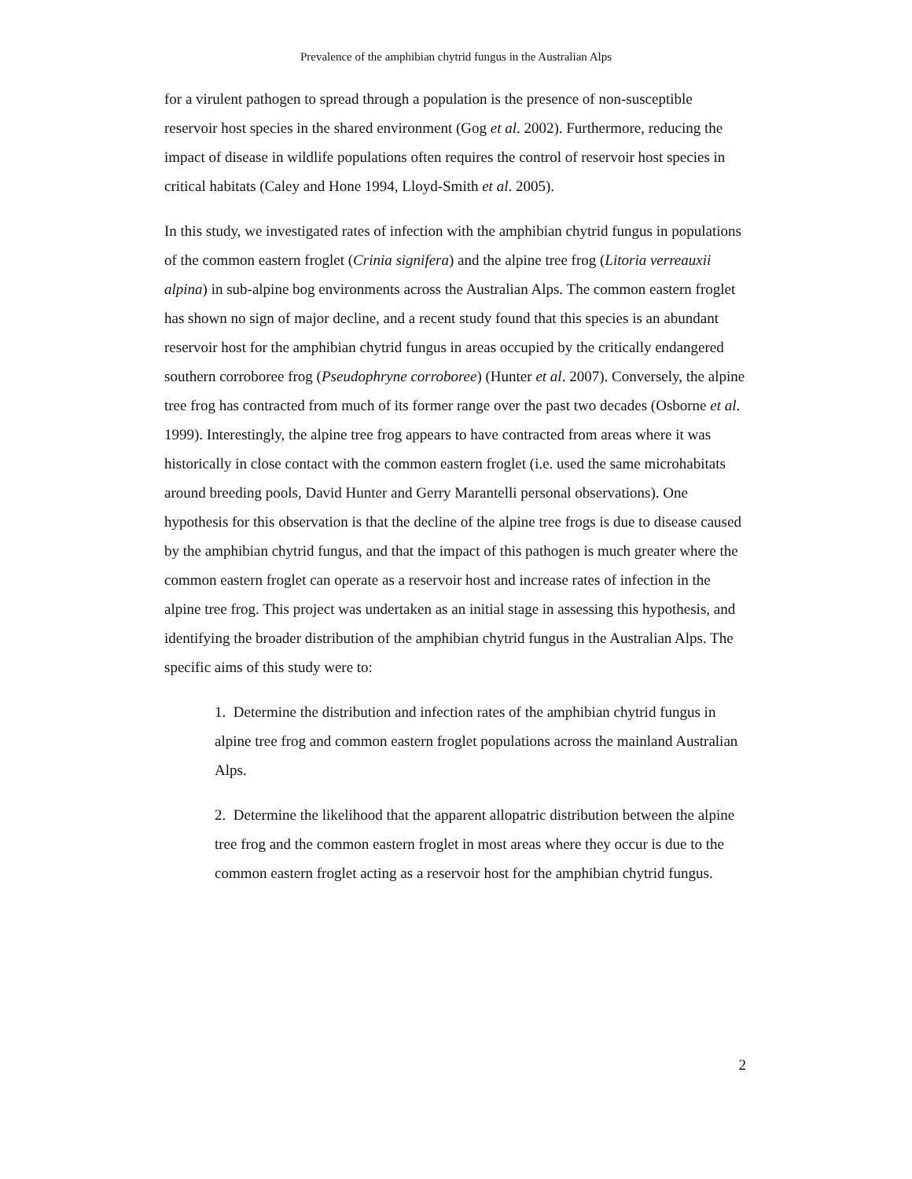Prevalence of the amphibian chytrid fungus in the Australian Alps
for a virulent pathogen to spread through a population is the presence of non-susceptible reservoir host species in the shared environment (Gog et al. 2002). Furthermore, reducing the impact of disease in wildlife populations often requires the control of reservoir host species in critical habitats (Caley and Hone 1994, Lloyd-Smith et al. 2005).
In this study, we investigated rates of infection with the amphibian chytrid fungus in populations of the common eastern froglet (Crinia signifera) and the alpine tree frog (Litoria verreauxii alpina) in sub-alpine bog environments across the Australian Alps. The common eastern froglet has shown no sign of major decline, and a recent study found that this species is an abundant reservoir host for the amphibian chytrid fungus in areas occupied by the critically endangered southern corroboree frog (Pseudophryne corroboree) (Hunter et al. 2007). Conversely, the alpine tree frog has contracted from much of its former range over the past two decades (Osborne et al. 1999). Interestingly, the alpine tree frog appears to have contracted from areas where it was historically in close contact with the common eastern froglet (i.e. used the same microhabitats around breeding pools, David Hunter and Gerry Marantelli personal observations). One hypothesis for this observation is that the decline of the alpine tree frogs is due to disease caused by the amphibian chytrid fungus, and that the impact of this pathogen is much greater where the common eastern froglet can operate as a reservoir host and increase rates of infection in the alpine tree frog. This project was undertaken as an initial stage in assessing this hypothesis, and identifying the broader distribution of the amphibian chytrid fungus in the Australian Alps. The specific aims of this study were to:
1. Determine the distribution and infection rates of the amphibian chytrid fungus in alpine tree frog and common eastern froglet populations across the mainland Australian Alps.
2. Determine the likelihood that the apparent allopatric distribution between the alpine tree frog and the common eastern froglet in most areas where they occur is due to the common eastern froglet acting as a reservoir host for the amphibian chytrid fungus.
2